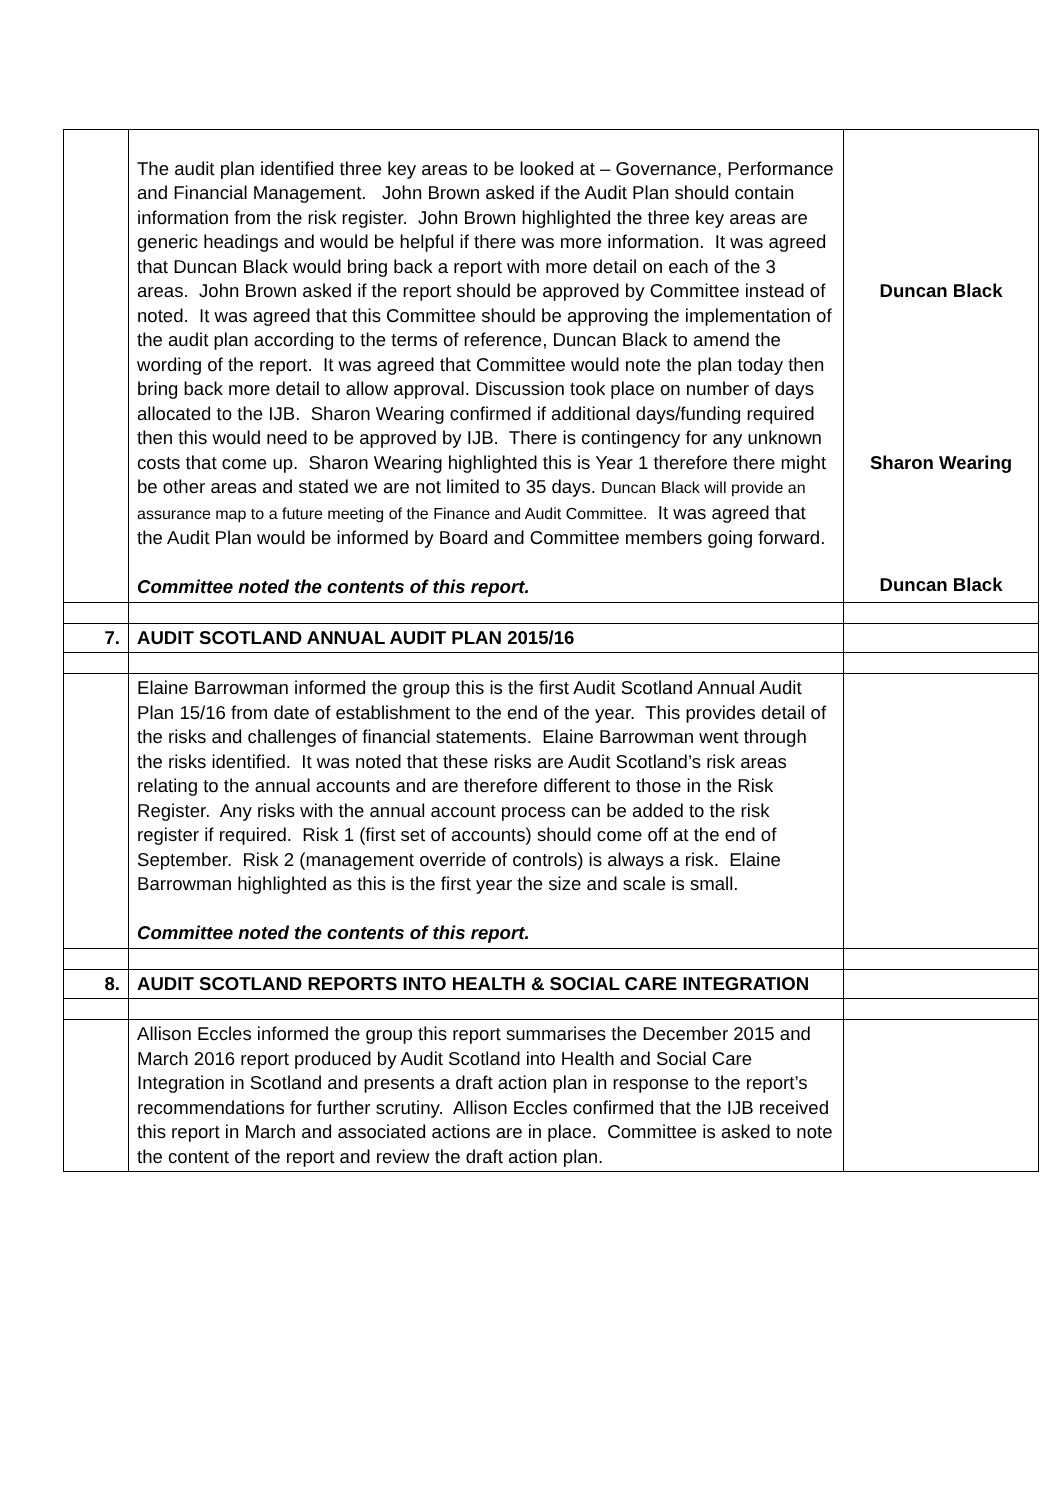| | The audit plan identified three key areas to be looked at – Governance, Performance and Financial Management. John Brown asked if the Audit Plan should contain information from the risk register. John Brown highlighted the three key areas are generic headings and would be helpful if there was more information. It was agreed that Duncan Black would bring back a report with more detail on each of the 3 areas. John Brown asked if the report should be approved by Committee instead of noted. It was agreed that this Committee should be approving the implementation of the audit plan according to the terms of reference, Duncan Black to amend the wording of the report. It was agreed that Committee would note the plan today then bring back more detail to allow approval. Discussion took place on number of days allocated to the IJB. Sharon Wearing confirmed if additional days/funding required then this would need to be approved by IJB. There is contingency for any unknown costs that come up. Sharon Wearing highlighted this is Year 1 therefore there might be other areas and stated we are not limited to 35 days. Duncan Black will provide an assurance map to a future meeting of the Finance and Audit Committee. It was agreed that the Audit Plan would be informed by Board and Committee members going forward. Committee noted the contents of this report. | Duncan Black Sharon Wearing Duncan Black |
| 7. | AUDIT SCOTLAND ANNUAL AUDIT PLAN 2015/16 | |
| | Elaine Barrowman informed the group this is the first Audit Scotland Annual Audit Plan 15/16 from date of establishment to the end of the year. This provides detail of the risks and challenges of financial statements. Elaine Barrowman went through the risks identified. It was noted that these risks are Audit Scotland’s risk areas relating to the annual accounts and are therefore different to those in the Risk Register. Any risks with the annual account process can be added to the risk register if required. Risk 1 (first set of accounts) should come off at the end of September. Risk 2 (management override of controls) is always a risk. Elaine Barrowman highlighted as this is the first year the size and scale is small. Committee noted the contents of this report. | |
| 8. | AUDIT SCOTLAND REPORTS INTO HEALTH & SOCIAL CARE INTEGRATION | |
| | Allison Eccles informed the group this report summarises the December 2015 and March 2016 report produced by Audit Scotland into Health and Social Care Integration in Scotland and presents a draft action plan in response to the report’s recommendations for further scrutiny. Allison Eccles confirmed that the IJB received this report in March and associated actions are in place. Committee is asked to note the content of the report and review the draft action plan. | |